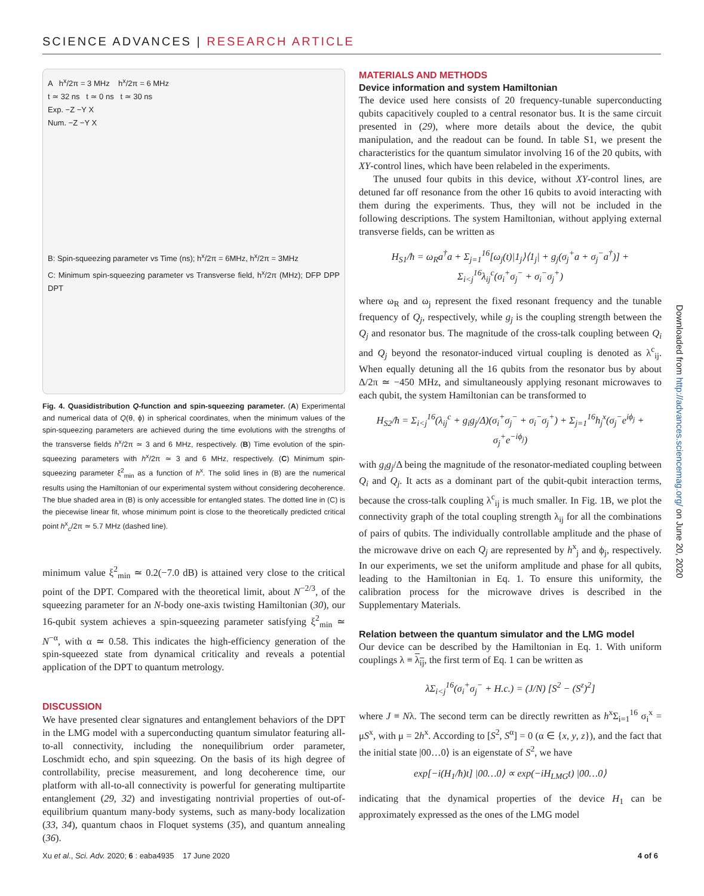SCIENCE ADVANCES | RESEARCH ARTICLE
A h<sup>x</sup>/2π = 3 MHz h<sup>x</sup>/2π = 6 MHz
t ≃ 32 ns t ≃ 0 ns t ≃ 30 ns
Exp. −Z −Y X
Num. −Z −Y X
B: Spin-squeezing parameter vs Time (ns); h<sup>x</sup>/2π = 6MHz, h<sup>x</sup>/2π = 3MHz
C: Minimum spin-squeezing parameter vs Transverse field, h<sup>x</sup>/2π (MHz); DFP DPP DPT
Fig. 4. Quasidistribution Q-function and spin-squeezing parameter. (A) Experimental and numerical data of Q(θ, ϕ) in spherical coordinates, when the minimum values of the spin-squeezing parameters are achieved during the time evolutions with the strengths of the transverse fields h<sup>x</sup>/2π ≃ 3 and 6 MHz, respectively. (B) Time evolution of the spin-squeezing parameters with h<sup>x</sup>/2π ≃ 3 and 6 MHz, respectively. (C) Minimum spin-squeezing parameter ξ<sup>2</sup><sub>min</sub> as a function of h<sup>x</sup>. The solid lines in (B) are the numerical results using the Hamiltonian of our experimental system without considering decoherence. The blue shaded area in (B) is only accessible for entangled states. The dotted line in (C) is the piecewise linear fit, whose minimum point is close to the theoretically predicted critical point h<sup>x</sup><sub>c</sub>/2π ≃ 5.7 MHz (dashed line).
minimum value ξ<sup>2</sup><sub>min</sub> ≃ 0.2(−7.0 dB) is attained very close to the critical point of the DPT. Compared with the theoretical limit, about N<sup>−2/3</sup>, of the squeezing parameter for an N-body one-axis twisting Hamiltonian (30), our 16-qubit system achieves a spin-squeezing parameter satisfying ξ<sup>2</sup><sub>min</sub> ≃ N<sup>−α</sup>, with α ≃ 0.58. This indicates the high-efficiency generation of the spin-squeezed state from dynamical criticality and reveals a potential application of the DPT to quantum metrology.
DISCUSSION
We have presented clear signatures and entanglement behaviors of the DPT in the LMG model with a superconducting quantum simulator featuring all-to-all connectivity, including the nonequilibrium order parameter, Loschmidt echo, and spin squeezing. On the basis of its high degree of controllability, precise measurement, and long decoherence time, our platform with all-to-all connectivity is powerful for generating multipartite entanglement (29, 32) and investigating nontrivial properties of out-of-equilibrium quantum many-body systems, such as many-body localization (33, 34), quantum chaos in Floquet systems (35), and quantum annealing (36).
MATERIALS AND METHODS
Device information and system Hamiltonian
The device used here consists of 20 frequency-tunable superconducting qubits capacitively coupled to a central resonator bus. It is the same circuit presented in (29), where more details about the device, the qubit manipulation, and the readout can be found. In table S1, we present the characteristics for the quantum simulator involving 16 of the 20 qubits, with XY-control lines, which have been relabeled in the experiments.
The unused four qubits in this device, without XY-control lines, are detuned far off resonance from the other 16 qubits to avoid interacting with them during the experiments. Thus, they will not be included in the following descriptions. The system Hamiltonian, without applying external transverse fields, can be written as
H<sub>S1</sub>/ħ = ω<sub>R</sub>a<sup>†</sup>a + Σ<sub>j=1</sub><sup>16</sup>[ω<sub>j</sub>(t)|1<sub>j</sub>⟩⟨1<sub>j</sub>| + g<sub>j</sub>(σ<sub>j</sub><sup>+</sup>a + σ<sub>j</sub><sup>−</sup>a<sup>†</sup>)] +
Σ<sub>i<j</sub><sup>16</sup>λ<sub>ij</sub><sup>c</sup>(σ<sub>i</sub><sup>+</sup>σ<sub>j</sub><sup>−</sup> + σ<sub>i</sub><sup>−</sup>σ<sub>j</sub><sup>+</sup>)
where ω<sub>R</sub> and ω<sub>j</sub> represent the fixed resonant frequency and the tunable frequency of Q<sub>j</sub>, respectively, while g<sub>j</sub> is the coupling strength between the Q<sub>j</sub> and resonator bus. The magnitude of the cross-talk coupling between Q<sub>i</sub> and Q<sub>j</sub> beyond the resonator-induced virtual coupling is denoted as λ<sup>c</sup><sub>ij</sub>. When equally detuning all the 16 qubits from the resonator bus by about Δ/2π ≃ −450 MHz, and simultaneously applying resonant microwaves to each qubit, the system Hamiltonian can be transformed to
H<sub>S2</sub>/ħ = Σ<sub>i<j</sub><sup>16</sup>(λ<sub>ij</sub><sup>c</sup> + g<sub>i</sub>g<sub>j</sub>/Δ)(σ<sub>i</sub><sup>+</sup>σ<sub>j</sub><sup>−</sup> + σ<sub>i</sub><sup>−</sup>σ<sub>j</sub><sup>+</sup>) + Σ<sub>j=1</sub><sup>16</sup>h<sub>j</sub><sup>x</sup>(σ<sub>j</sub><sup>−</sup>e<sup>iϕ<sub>j</sub></sup> + σ<sub>j</sub><sup>+</sup>e<sup>−iϕ<sub>j</sub></sup>)
with g<sub>i</sub>g<sub>j</sub>/Δ being the magnitude of the resonator-mediated coupling between Q<sub>i</sub> and Q<sub>j</sub>. It acts as a dominant part of the qubit-qubit interaction terms, because the cross-talk coupling λ<sup>c</sup><sub>ij</sub> is much smaller. In Fig. 1B, we plot the connectivity graph of the total coupling strength λ<sub>ij</sub> for all the combinations of pairs of qubits. The individually controllable amplitude and the phase of the microwave drive on each Q<sub>j</sub> are represented by h<sup>x</sup><sub>j</sub> and ϕ<sub>j</sub>, respectively. In our experiments, we set the uniform amplitude and phase for all qubits, leading to the Hamiltonian in Eq. 1. To ensure this uniformity, the calibration process for the microwave drives is described in the Supplementary Materials.
Relation between the quantum simulator and the LMG model
Our device can be described by the Hamiltonian in Eq. 1. With uniform couplings λ ≡ λ<sub>ij</sub>, the first term of Eq. 1 can be written as
λΣ<sub>i<j</sub><sup>16</sup>(σ<sub>i</sub><sup>+</sup>σ<sub>j</sub><sup>−</sup> + H.c.) = (J/N) [S<sup>2</sup> − (S<sup>z</sup>)<sup>2</sup>]
where J ≡ Nλ. The second term can be directly rewritten as h<sup>x</sup>Σ<sub>i=1</sub><sup>16</sup> σ<sub>i</sub><sup>x</sup> = μS<sup>x</sup>, with μ = 2h<sup>x</sup>. According to [S<sup>2</sup>, S<sup>α</sup>] = 0 (α ∈ {x, y, z}), and the fact that the initial state |00…0⟩ is an eigenstate of S<sup>2</sup>, we have
exp[−i(H<sub>1</sub>/ħ)t] |00…0⟩ ∝ exp(−iH<sub>LMG</sub>t) |00…0⟩
indicating that the dynamical properties of the device H<sub>1</sub> can be approximately expressed as the ones of the LMG model
Xu et al., Sci. Adv. 2020; 6 : eaba4935 17 June 2020
4 of 6
Downloaded from http://advances.sciencemag.org/ on June 20, 2020